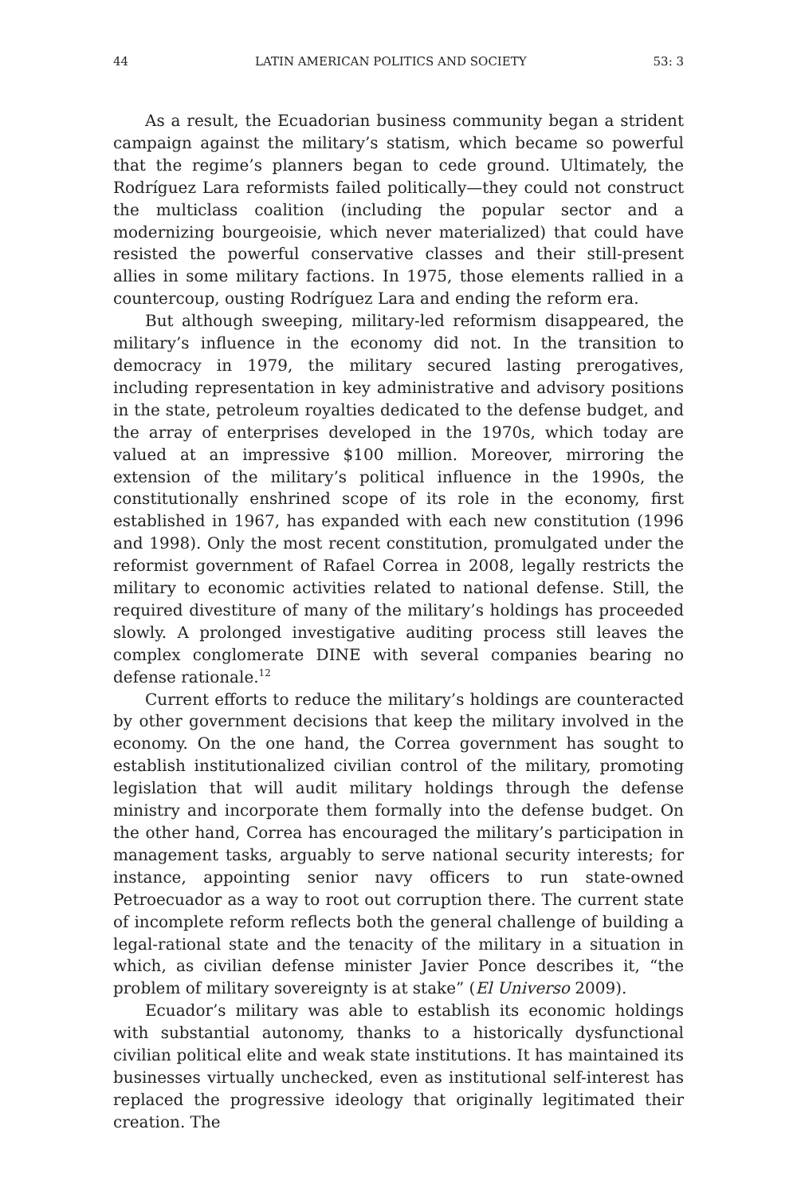44 LATIN AMERICAN POLITICS AND SOCIETY 53: 3
As a result, the Ecuadorian business community began a strident campaign against the military’s statism, which became so powerful that the regime’s planners began to cede ground. Ultimately, the Rodríguez Lara reformists failed politically—they could not construct the multiclass coalition (including the popular sector and a modernizing bourgeoisie, which never materialized) that could have resisted the powerful conservative classes and their still-present allies in some military factions. In 1975, those elements rallied in a countercoup, ousting Rodríguez Lara and ending the reform era.
But although sweeping, military-led reformism disappeared, the military’s influence in the economy did not. In the transition to democracy in 1979, the military secured lasting prerogatives, including representation in key administrative and advisory positions in the state, petroleum royalties dedicated to the defense budget, and the array of enterprises developed in the 1970s, which today are valued at an impressive $100 million. Moreover, mirroring the extension of the military’s political influence in the 1990s, the constitutionally enshrined scope of its role in the economy, first established in 1967, has expanded with each new constitution (1996 and 1998). Only the most recent constitution, promulgated under the reformist government of Rafael Correa in 2008, legally restricts the military to economic activities related to national defense. Still, the required divestiture of many of the military’s holdings has proceeded slowly. A prolonged investigative auditing process still leaves the complex conglomerate DINE with several companies bearing no defense rationale.<sup>12</sup>
Current efforts to reduce the military’s holdings are counteracted by other government decisions that keep the military involved in the economy. On the one hand, the Correa government has sought to establish institutionalized civilian control of the military, promoting legislation that will audit military holdings through the defense ministry and incorporate them formally into the defense budget. On the other hand, Correa has encouraged the military’s participation in management tasks, arguably to serve national security interests; for instance, appointing senior navy officers to run state-owned Petroecuador as a way to root out corruption there. The current state of incomplete reform reflects both the general challenge of building a legal-rational state and the tenacity of the military in a situation in which, as civilian defense minister Javier Ponce describes it, “the problem of military sovereignty is at stake” (El Universo 2009).
Ecuador’s military was able to establish its economic holdings with substantial autonomy, thanks to a historically dysfunctional civilian political elite and weak state institutions. It has maintained its businesses virtually unchecked, even as institutional self-interest has replaced the progressive ideology that originally legitimated their creation. The